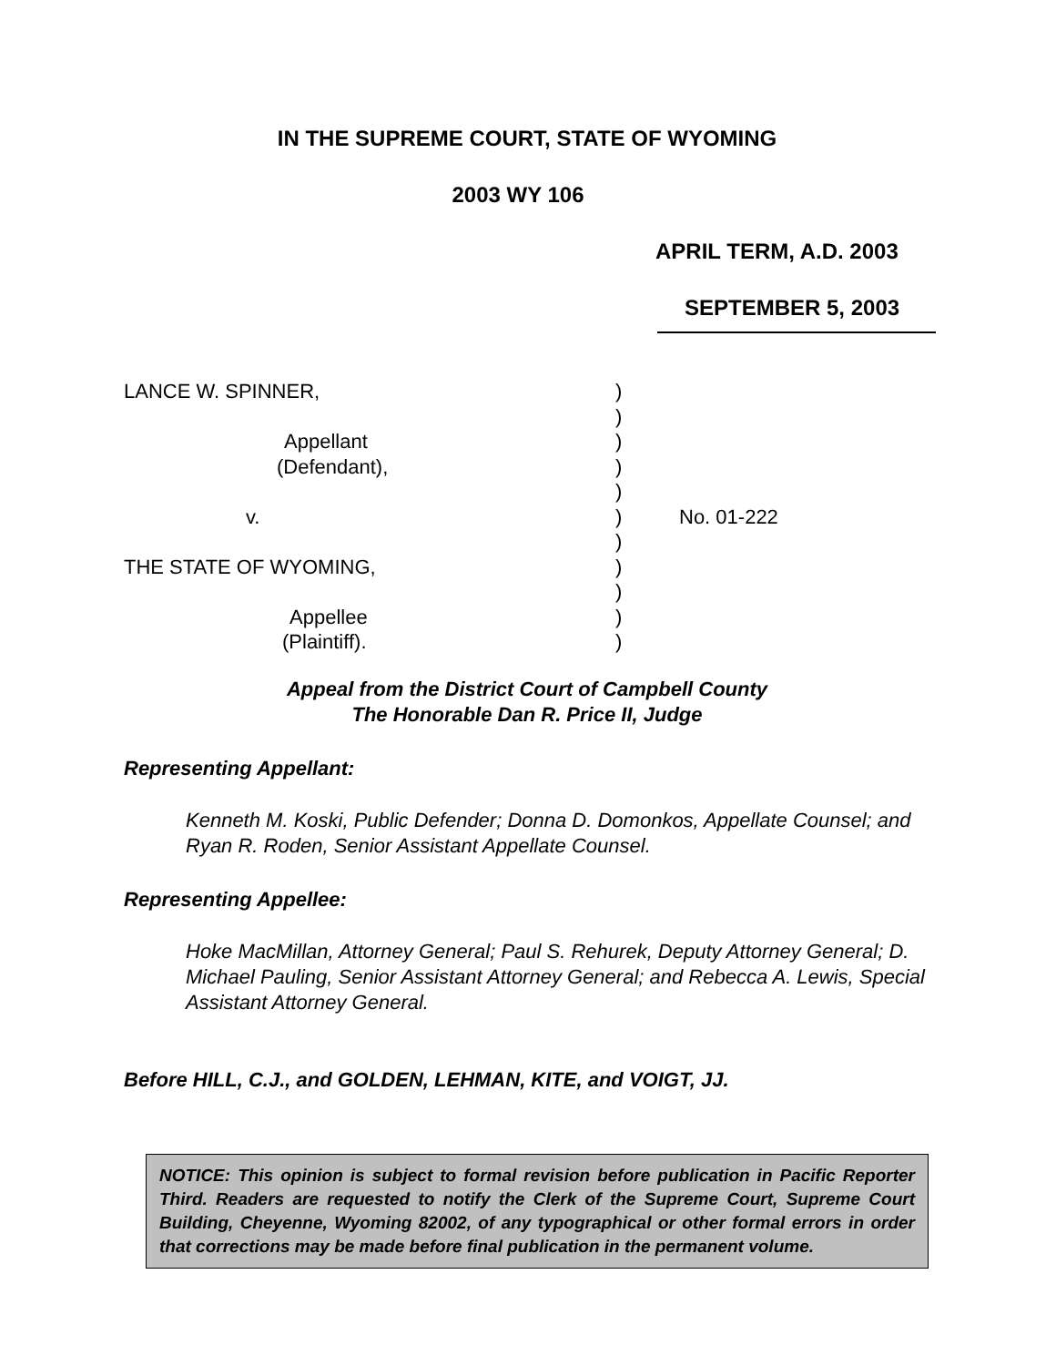IN THE SUPREME COURT, STATE OF WYOMING
2003 WY 106
APRIL TERM, A.D. 2003
SEPTEMBER 5, 2003
LANCE W. SPINNER,
Appellant
(Defendant),
v.
THE STATE OF WYOMING,
Appellee
(Plaintiff).
)
)
)
)
)
)
)
)
)
)
)
No. 01-222
Appeal from the District Court of Campbell County
The Honorable Dan R. Price II, Judge
Representing Appellant:
Kenneth M. Koski, Public Defender; Donna D. Domonkos, Appellate Counsel; and Ryan R. Roden, Senior Assistant Appellate Counsel.
Representing Appellee:
Hoke MacMillan, Attorney General; Paul S. Rehurek, Deputy Attorney General; D. Michael Pauling, Senior Assistant Attorney General; and Rebecca A. Lewis, Special Assistant Attorney General.
Before HILL, C.J., and GOLDEN, LEHMAN, KITE, and VOIGT, JJ.
NOTICE: This opinion is subject to formal revision before publication in Pacific Reporter Third. Readers are requested to notify the Clerk of the Supreme Court, Supreme Court Building, Cheyenne, Wyoming 82002, of any typographical or other formal errors in order that corrections may be made before final publication in the permanent volume.